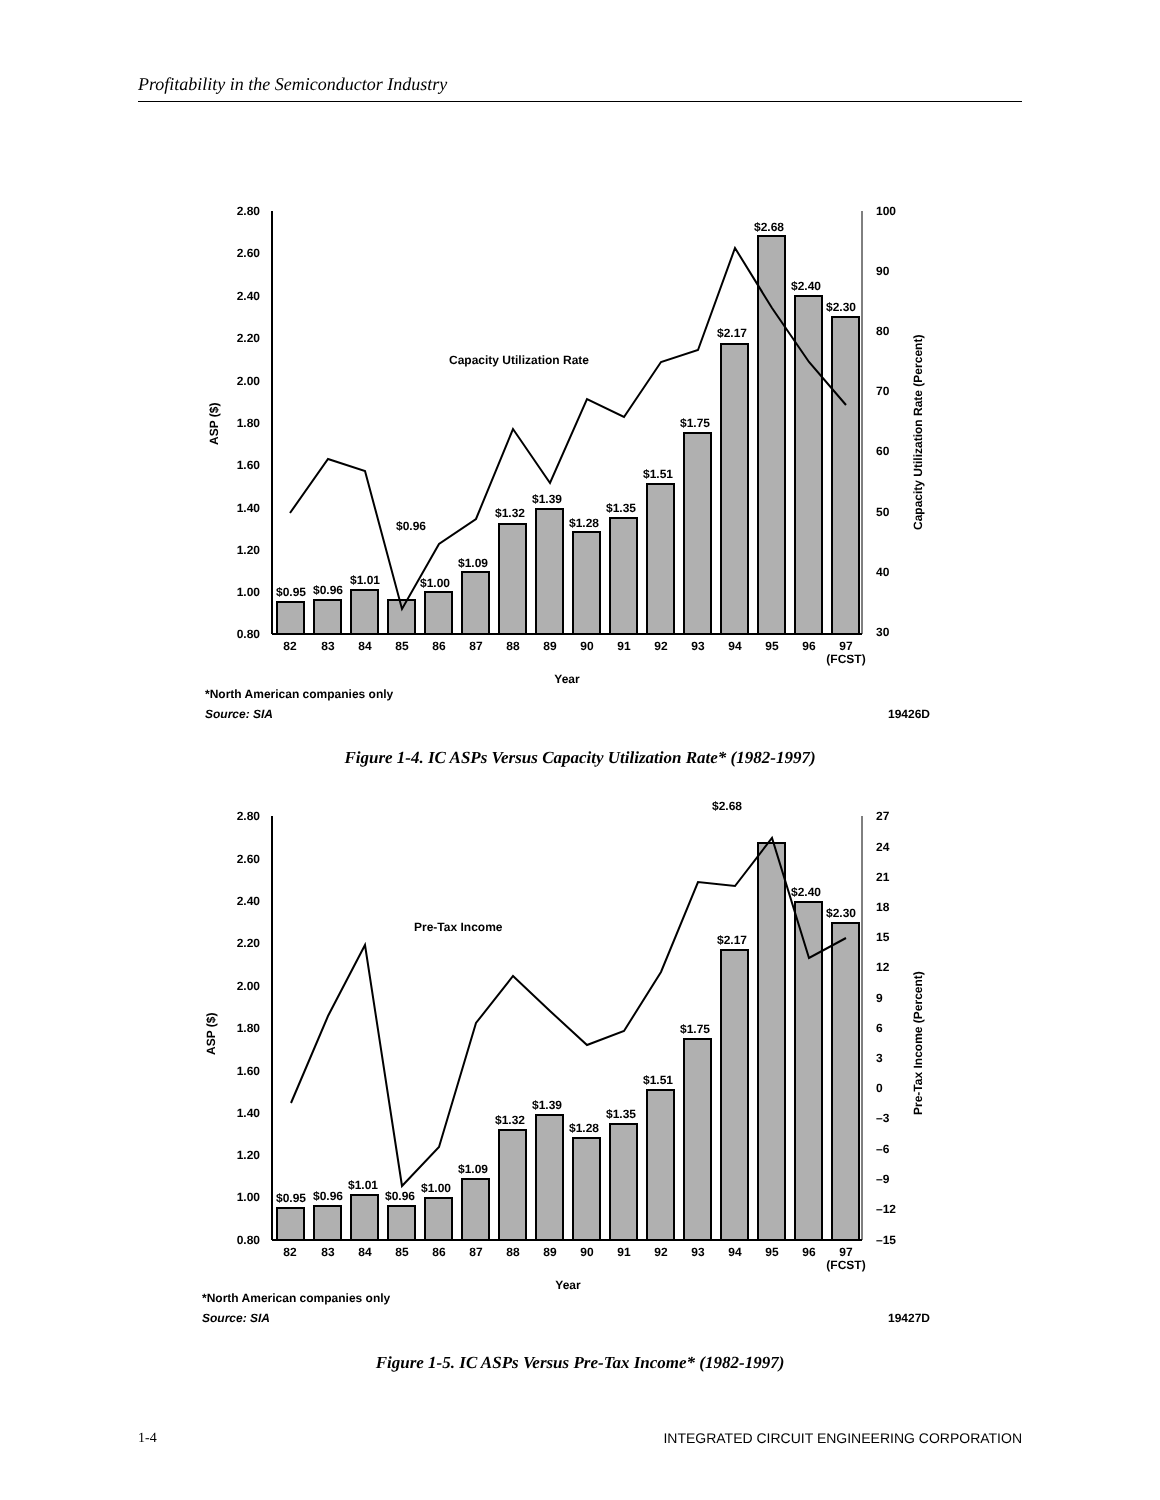Profitability in the Semiconductor Industry
2.80
2.60
2.40
2.20
2.00
1.80
1.60
1.40
1.20
1.00
0.80
100
90
80
70
60
50
40
30
$0.95
$0.96
$1.01
$0.96
$1.00
$1.09
$1.32
$1.39
$1.28
$1.35
$1.51
$1.75
$2.17
$2.68
$2.40
$2.30
Capacity Utilization Rate
82
83
84
85
86
87
88
89
90
91
92
93
94
95
96
97
(FCST)
Year
ASP ($)
Capacity Utilization Rate (Percent)
*North American companies only
Source: SIA
19426D
Figure 1-4. IC ASPs Versus Capacity Utilization Rate* (1982-1997)
2.80
2.60
2.40
2.20
2.00
1.80
1.60
1.40
1.20
1.00
0.80
27
24
21
18
15
12
9
6
3
0
–3
–6
–9
–12
–15
$0.95
$0.96
$1.01
$0.96
$1.00
$1.09
$1.32
$1.39
$1.28
$1.35
$1.51
$1.75
$2.17
$2.68
$2.40
$2.30
Pre-Tax Income
82
83
84
85
86
87
88
89
90
91
92
93
94
95
96
97
(FCST)
Year
ASP ($)
Pre-Tax Income (Percent)
*North American companies only
Source: SIA
19427D
Figure 1-5. IC ASPs Versus Pre-Tax Income* (1982-1997)
1-4 INTEGRATED CIRCUIT ENGINEERING CORPORATION